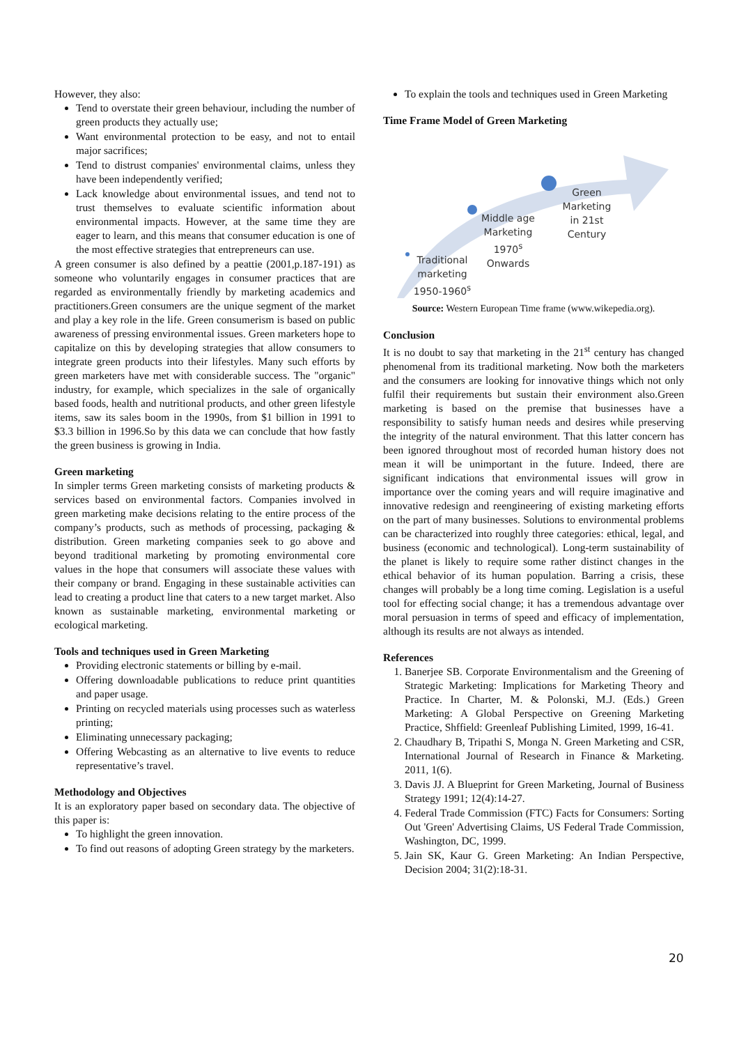However, they also:
Tend to overstate their green behaviour, including the number of green products they actually use;
Want environmental protection to be easy, and not to entail major sacrifices;
Tend to distrust companies' environmental claims, unless they have been independently verified;
Lack knowledge about environmental issues, and tend not to trust themselves to evaluate scientific information about environmental impacts. However, at the same time they are eager to learn, and this means that consumer education is one of the most effective strategies that entrepreneurs can use.
A green consumer is also defined by a peattie (2001,p.187-191) as someone who voluntarily engages in consumer practices that are regarded as environmentally friendly by marketing academics and practitioners.Green consumers are the unique segment of the market and play a key role in the life. Green consumerism is based on public awareness of pressing environmental issues. Green marketers hope to capitalize on this by developing strategies that allow consumers to integrate green products into their lifestyles. Many such efforts by green marketers have met with considerable success. The "organic" industry, for example, which specializes in the sale of organically based foods, health and nutritional products, and other green lifestyle items, saw its sales boom in the 1990s, from $1 billion in 1991 to $3.3 billion in 1996.So by this data we can conclude that how fastly the green business is growing in India.
Green marketing
In simpler terms Green marketing consists of marketing products & services based on environmental factors. Companies involved in green marketing make decisions relating to the entire process of the company’s products, such as methods of processing, packaging & distribution. Green marketing companies seek to go above and beyond traditional marketing by promoting environmental core values in the hope that consumers will associate these values with their company or brand. Engaging in these sustainable activities can lead to creating a product line that caters to a new target market. Also known as sustainable marketing, environmental marketing or ecological marketing.
Tools and techniques used in Green Marketing
Providing electronic statements or billing by e-mail.
Offering downloadable publications to reduce print quantities and paper usage.
Printing on recycled materials using processes such as waterless printing;
Eliminating unnecessary packaging;
Offering Webcasting as an alternative to live events to reduce representative’s travel.
Methodology and Objectives
It is an exploratory paper based on secondary data. The objective of this paper is:
To highlight the green innovation.
To find out reasons of adopting Green strategy by the marketers.
To explain the tools and techniques used in Green Marketing
Time Frame Model of Green Marketing
Traditional marketing 1950-1960<sup>s</sup>
Middle age Marketing 1970<sup>s</sup> Onwards
Green Marketing in 21st Century
Source: Western European Time frame (www.wikepedia.org).
Conclusion
It is no doubt to say that marketing in the 21<sup>st</sup> century has changed phenomenal from its traditional marketing. Now both the marketers and the consumers are looking for innovative things which not only fulfil their requirements but sustain their environment also.Green marketing is based on the premise that businesses have a responsibility to satisfy human needs and desires while preserving the integrity of the natural environment. That this latter concern has been ignored throughout most of recorded human history does not mean it will be unimportant in the future. Indeed, there are significant indications that environmental issues will grow in importance over the coming years and will require imaginative and innovative redesign and reengineering of existing marketing efforts on the part of many businesses. Solutions to environmental problems can be characterized into roughly three categories: ethical, legal, and business (economic and technological). Long-term sustainability of the planet is likely to require some rather distinct changes in the ethical behavior of its human population. Barring a crisis, these changes will probably be a long time coming. Legislation is a useful tool for effecting social change; it has a tremendous advantage over moral persuasion in terms of speed and efficacy of implementation, although its results are not always as intended.
References
1. Banerjee SB. Corporate Environmentalism and the Greening of Strategic Marketing: Implications for Marketing Theory and Practice. In Charter, M. & Polonski, M.J. (Eds.) Green Marketing: A Global Perspective on Greening Marketing Practice, Shffield: Greenleaf Publishing Limited, 1999, 16-41.
2. Chaudhary B, Tripathi S, Monga N. Green Marketing and CSR, International Journal of Research in Finance & Marketing. 2011, 1(6).
3. Davis JJ. A Blueprint for Green Marketing, Journal of Business Strategy 1991; 12(4):14-27.
4. Federal Trade Commission (FTC) Facts for Consumers: Sorting Out 'Green' Advertising Claims, US Federal Trade Commission, Washington, DC, 1999.
5. Jain SK, Kaur G. Green Marketing: An Indian Perspective, Decision 2004; 31(2):18-31.
20